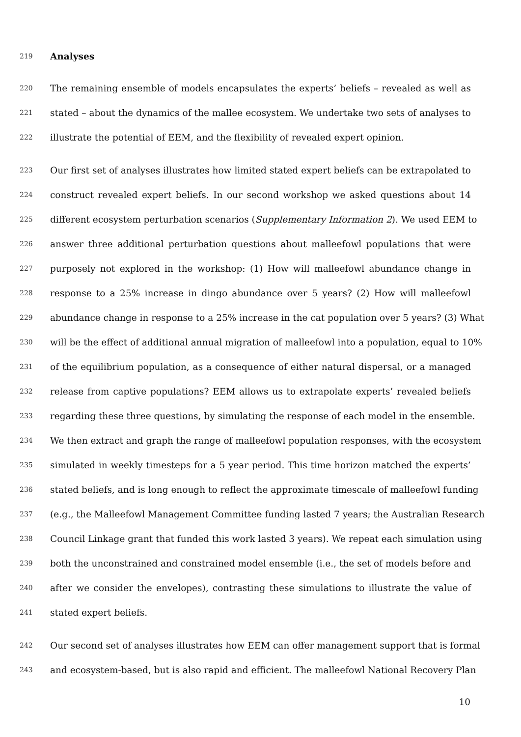219 Analyses
220 The remaining ensemble of models encapsulates the experts’ beliefs – revealed as well as
221 stated – about the dynamics of the mallee ecosystem. We undertake two sets of analyses to
222 illustrate the potential of EEM, and the flexibility of revealed expert opinion.
223 Our first set of analyses illustrates how limited stated expert beliefs can be extrapolated to
224 construct revealed expert beliefs. In our second workshop we asked questions about 14
225 different ecosystem perturbation scenarios (Supplementary Information 2). We used EEM to
226 answer three additional perturbation questions about malleefowl populations that were
227 purposely not explored in the workshop: (1) How will malleefowl abundance change in
228 response to a 25% increase in dingo abundance over 5 years? (2) How will malleefowl
229 abundance change in response to a 25% increase in the cat population over 5 years? (3) What
230 will be the effect of additional annual migration of malleefowl into a population, equal to 10%
231 of the equilibrium population, as a consequence of either natural dispersal, or a managed
232 release from captive populations? EEM allows us to extrapolate experts’ revealed beliefs
233 regarding these three questions, by simulating the response of each model in the ensemble.
234 We then extract and graph the range of malleefowl population responses, with the ecosystem
235 simulated in weekly timesteps for a 5 year period. This time horizon matched the experts’
236 stated beliefs, and is long enough to reflect the approximate timescale of malleefowl funding
237 (e.g., the Malleefowl Management Committee funding lasted 7 years; the Australian Research
238 Council Linkage grant that funded this work lasted 3 years). We repeat each simulation using
239 both the unconstrained and constrained model ensemble (i.e., the set of models before and
240 after we consider the envelopes), contrasting these simulations to illustrate the value of
241 stated expert beliefs.
242 Our second set of analyses illustrates how EEM can offer management support that is formal
243 and ecosystem-based, but is also rapid and efficient. The malleefowl National Recovery Plan
10